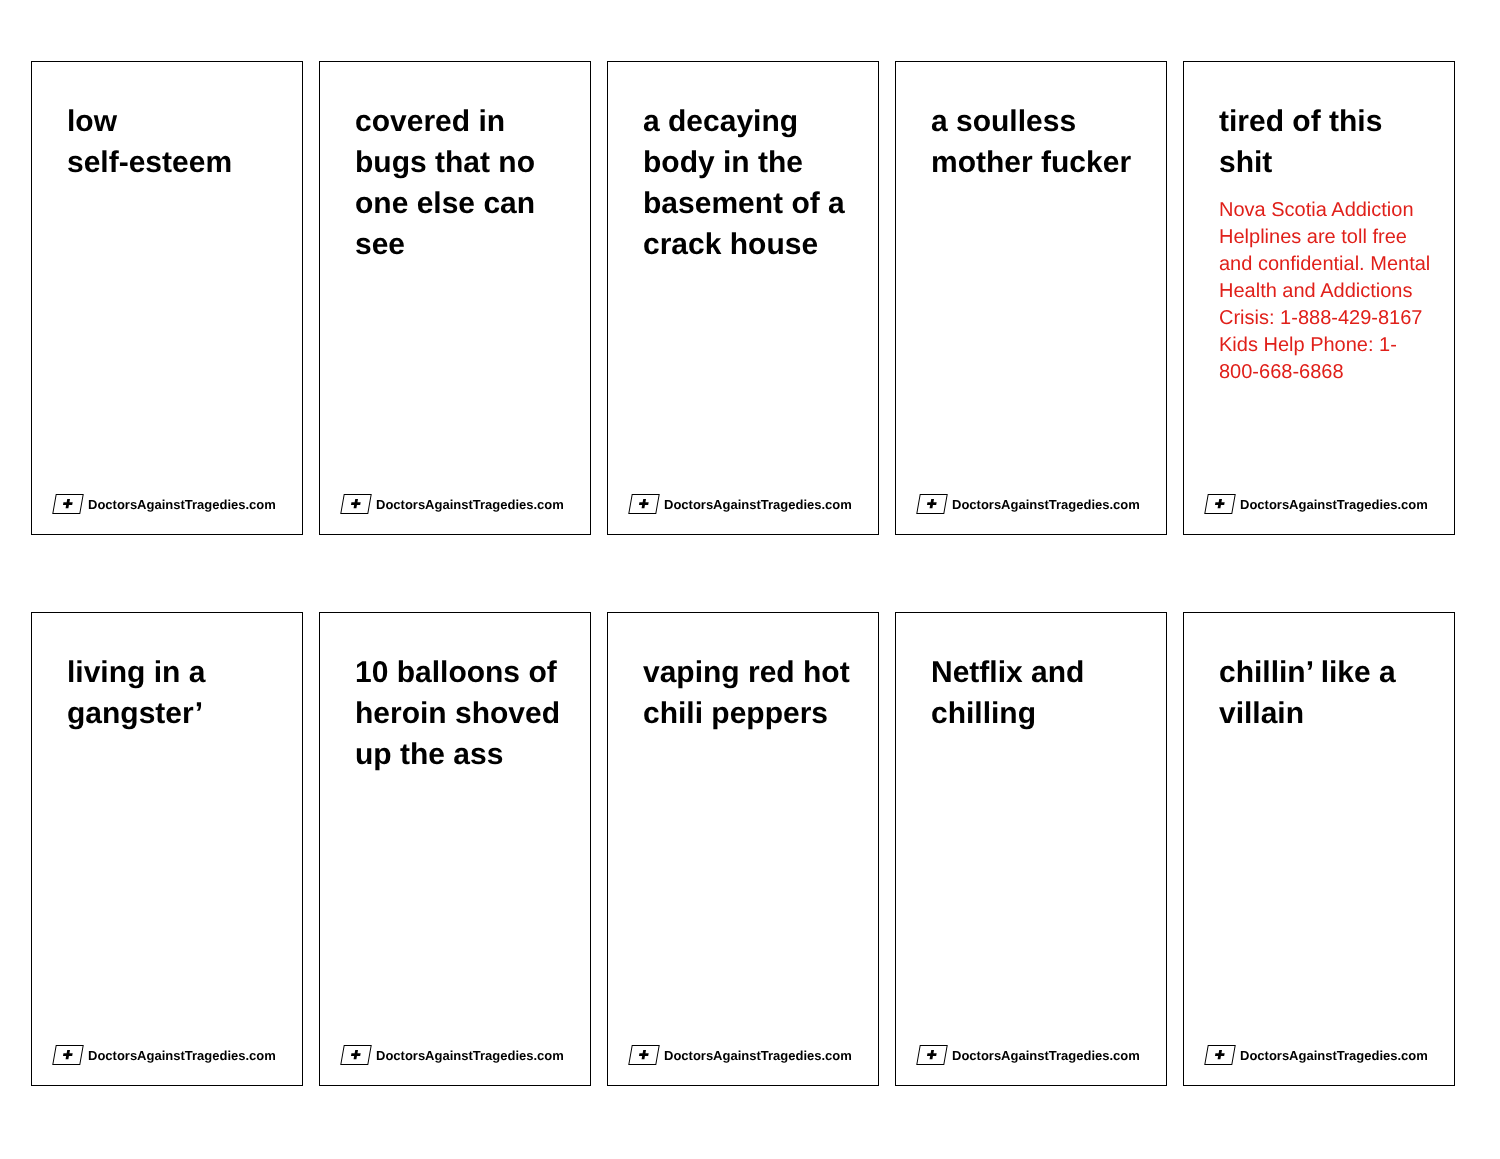low
self-esteem
✚ DoctorsAgainstTragedies.com
covered in bugs that no one else can see
✚ DoctorsAgainstTragedies.com
a decaying body in the basement of a crack house
✚ DoctorsAgainstTragedies.com
a soulless mother fucker
✚ DoctorsAgainstTragedies.com
tired of this shit
Nova Scotia Addiction Helplines are toll free and confidential. Mental Health and Addictions Crisis: 1-888-429-8167 Kids Help Phone: 1-800-668-6868
✚ DoctorsAgainstTragedies.com
living in a gangster’
✚ DoctorsAgainstTragedies.com
10 balloons of heroin shoved up the ass
✚ DoctorsAgainstTragedies.com
vaping red hot chili peppers
✚ DoctorsAgainstTragedies.com
Netflix and chilling
✚ DoctorsAgainstTragedies.com
chillin’ like a villain
✚ DoctorsAgainstTragedies.com